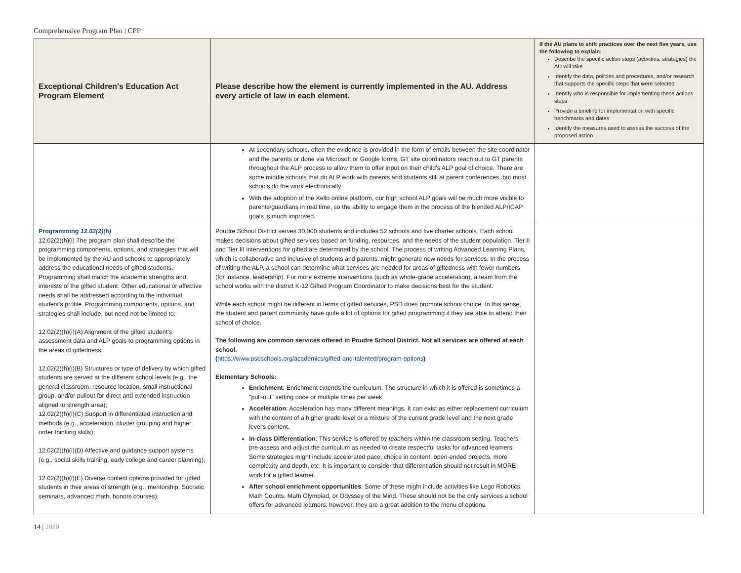Comprehensive Program Plan | CPP
| Exceptional Children's Education Act Program Element | Please describe how the element is currently implemented in the AU. Address every article of law in each element. | If the AU plans to shift practices over the next five years, use the following to explain: Describe the specific action steps (activities, strategies) the AU will take Identify the data, policies and procedures, and/or research that supports the specific steps that were selected Identify who is responsible for implementing these actions steps Provide a timeline for implementation with specific benchmarks and dates Identify the measures used to assess the success of the proposed action |
| --- | --- | --- |
| | At secondary schools, often the evidence is provided in the form of emails between the site coordinator and the parents or done via Microsoft or Google forms. GT site coordinators reach out to GT parents throughout the ALP process to allow them to offer input on their child's ALP goal of choice. There are some middle schools that do ALP work with parents and students still at parent conferences, but most schools do the work electronically. With the adoption of the Xello online platform, our high school ALP goals will be much more visible to parents/guardians in real time, so the ability to engage them in the process of the blended ALP/ICAP goals is much improved. | |
| Programming 12.02(2)(h) 12.02(2)(h)(i) The program plan shall describe the programming components, options, and strategies that will be implemented by the AU and schools to appropriately address the educational needs of gifted students. Programming shall match the academic strengths and interests of the gifted student. Other educational or affective needs shall be addressed according to the individual student's profile. Programming components, options, and strategies shall include, but need not be limited to: 12.02(2)(h)(i)(A) Alignment of the gifted student's assessment data and ALP goals to programming options in the areas of giftedness; 12.02(2)(h)(i)(B) Structures or type of delivery by which gifted students are served at the different school levels (e.g., the general classroom, resource location, small instructional group, and/or pullout for direct and extended instruction aligned to strength area); 12.02(2)(h)(i)(C) Support in differentiated instruction and methods (e.g., acceleration, cluster grouping and higher order thinking skills); 12.02(2)(h)(i)(D) Affective and guidance support systems (e.g., social skills training, early college and career planning); 12.02(2)(h)(i)(E) Diverse content options provided for gifted students in their areas of strength (e.g., mentorship, Socratic seminars, advanced math, honors courses); | Poudre School District serves 30,000 students and includes 52 schools and five charter schools. Each school makes decisions about gifted services based on funding, resources, and the needs of the student population. Tier II and Tier III interventions for gifted are determined by the school. The process of writing Advanced Learning Plans, which is collaborative and inclusive of students and parents, might generate new needs for services. In the process of writing the ALP, a school can determine what services are needed for areas of giftedness with fewer numbers (for instance, leadership). For more extreme interventions (such as whole-grade acceleration), a team from the school works with the district K-12 Gifted Program Coordinator to make decisions best for the student. While each school might be different in terms of gifted services, PSD does promote school choice. In this sense, the student and parent community have quite a lot of options for gifted programming if they are able to attend their school of choice. The following are common services offered in Poudre School District. Not all services are offered at each school. ( https://www.psdschools.org/academics/gifted-and-talented/program-options ) Elementary Schools: Enrichment : Enrichment extends the curriculum. The structure in which it is offered is sometimes a "pull-out" setting once or multiple times per week Acceleration : Acceleration has many different meanings. It can exist as either replacement curriculum with the content of a higher grade-level or a mixture of the current grade level and the next grade level's content. In-class Differentiation : This service is offered by teachers within the classroom setting. Teachers pre-assess and adjust the curriculum as needed to create respectful tasks for advanced learners. Some strategies might include accelerated pace, choice in content, open-ended projects, more complexity and depth, etc. It is important to consider that differentiation should not result in MORE work for a gifted learner. After school enrichment opportunities : Some of these might include activities like Lego Robotics, Math Counts, Math Olympiad, or Odyssey of the Mind. These should not be the only services a school offers for advanced learners; however, they are a great addition to the menu of options. | |
14 | 2020